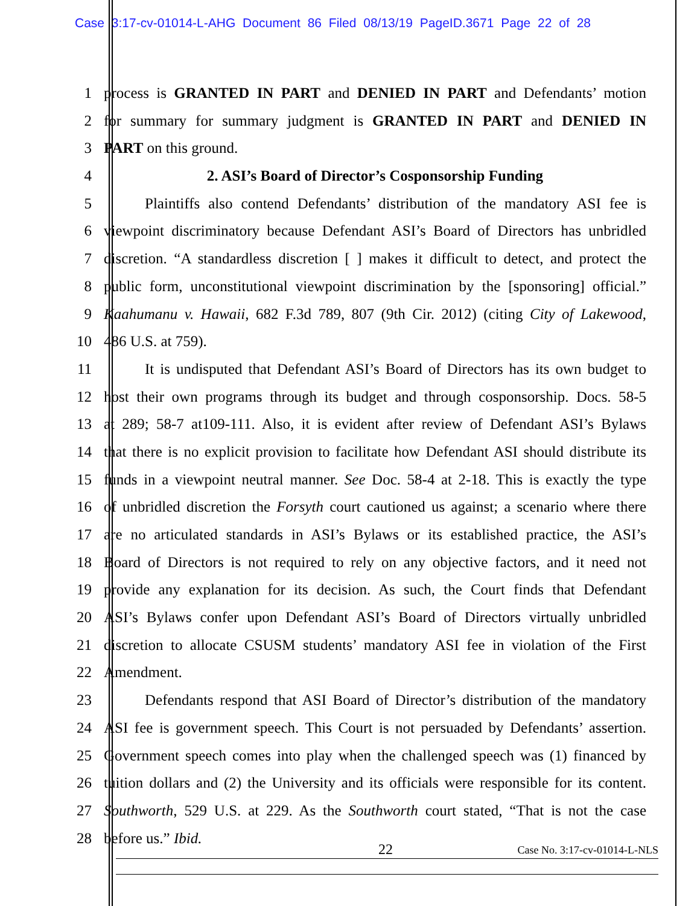Case 3:17-cv-01014-L-AHG Document 86 Filed 08/13/19 PageID.3671 Page 22 of 28
1 process is GRANTED IN PART and DENIED IN PART and Defendants’ motion
2 for summary for summary judgment is GRANTED IN PART and DENIED IN
3 PART on this ground.
4 2. ASI’s Board of Director’s Cosponsorship Funding
5 Plaintiffs also contend Defendants’ distribution of the mandatory ASI fee is
6 viewpoint discriminatory because Defendant ASI’s Board of Directors has unbridled
7 discretion. “A standardless discretion [ ] makes it difficult to detect, and protect the
8 public form, unconstitutional viewpoint discrimination by the [sponsoring] official.”
9 Kaahumanu v. Hawaii, 682 F.3d 789, 807 (9th Cir. 2012) (citing City of Lakewood,
10 486 U.S. at 759).
11 It is undisputed that Defendant ASI’s Board of Directors has its own budget to
12 host their own programs through its budget and through cosponsorship. Docs. 58-5
13 at 289; 58-7 at109-111. Also, it is evident after review of Defendant ASI’s Bylaws
14 that there is no explicit provision to facilitate how Defendant ASI should distribute its
15 funds in a viewpoint neutral manner. See Doc. 58-4 at 2-18. This is exactly the type
16 of unbridled discretion the Forsyth court cautioned us against; a scenario where there
17 are no articulated standards in ASI’s Bylaws or its established practice, the ASI’s
18 Board of Directors is not required to rely on any objective factors, and it need not
19 provide any explanation for its decision. As such, the Court finds that Defendant
20 ASI’s Bylaws confer upon Defendant ASI’s Board of Directors virtually unbridled
21 discretion to allocate CSUSM students’ mandatory ASI fee in violation of the First
22 Amendment.
23 Defendants respond that ASI Board of Director’s distribution of the mandatory
24 ASI fee is government speech. This Court is not persuaded by Defendants’ assertion.
25 Government speech comes into play when the challenged speech was (1) financed by
26 tuition dollars and (2) the University and its officials were responsible for its content.
27 Southworth, 529 U.S. at 229. As the Southworth court stated, “That is not the case
28 before us.” Ibid.
22 Case No. 3:17-cv-01014-L-NLS